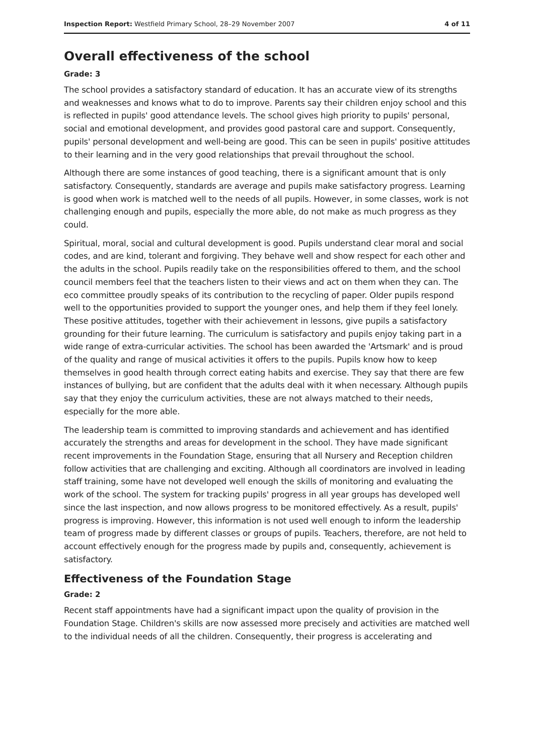Inspection Report: Westfield Primary School, 28–29 November 2007
4 of 11
Overall effectiveness of the school
Grade: 3
The school provides a satisfactory standard of education. It has an accurate view of its strengths and weaknesses and knows what to do to improve. Parents say their children enjoy school and this is reflected in pupils' good attendance levels. The school gives high priority to pupils' personal, social and emotional development, and provides good pastoral care and support. Consequently, pupils' personal development and well-being are good. This can be seen in pupils' positive attitudes to their learning and in the very good relationships that prevail throughout the school.
Although there are some instances of good teaching, there is a significant amount that is only satisfactory. Consequently, standards are average and pupils make satisfactory progress. Learning is good when work is matched well to the needs of all pupils. However, in some classes, work is not challenging enough and pupils, especially the more able, do not make as much progress as they could.
Spiritual, moral, social and cultural development is good. Pupils understand clear moral and social codes, and are kind, tolerant and forgiving. They behave well and show respect for each other and the adults in the school. Pupils readily take on the responsibilities offered to them, and the school council members feel that the teachers listen to their views and act on them when they can. The eco committee proudly speaks of its contribution to the recycling of paper. Older pupils respond well to the opportunities provided to support the younger ones, and help them if they feel lonely. These positive attitudes, together with their achievement in lessons, give pupils a satisfactory grounding for their future learning. The curriculum is satisfactory and pupils enjoy taking part in a wide range of extra-curricular activities. The school has been awarded the 'Artsmark' and is proud of the quality and range of musical activities it offers to the pupils. Pupils know how to keep themselves in good health through correct eating habits and exercise. They say that there are few instances of bullying, but are confident that the adults deal with it when necessary. Although pupils say that they enjoy the curriculum activities, these are not always matched to their needs, especially for the more able.
The leadership team is committed to improving standards and achievement and has identified accurately the strengths and areas for development in the school. They have made significant recent improvements in the Foundation Stage, ensuring that all Nursery and Reception children follow activities that are challenging and exciting. Although all coordinators are involved in leading staff training, some have not developed well enough the skills of monitoring and evaluating the work of the school. The system for tracking pupils' progress in all year groups has developed well since the last inspection, and now allows progress to be monitored effectively. As a result, pupils' progress is improving. However, this information is not used well enough to inform the leadership team of progress made by different classes or groups of pupils. Teachers, therefore, are not held to account effectively enough for the progress made by pupils and, consequently, achievement is satisfactory.
Effectiveness of the Foundation Stage
Grade: 2
Recent staff appointments have had a significant impact upon the quality of provision in the Foundation Stage. Children's skills are now assessed more precisely and activities are matched well to the individual needs of all the children. Consequently, their progress is accelerating and